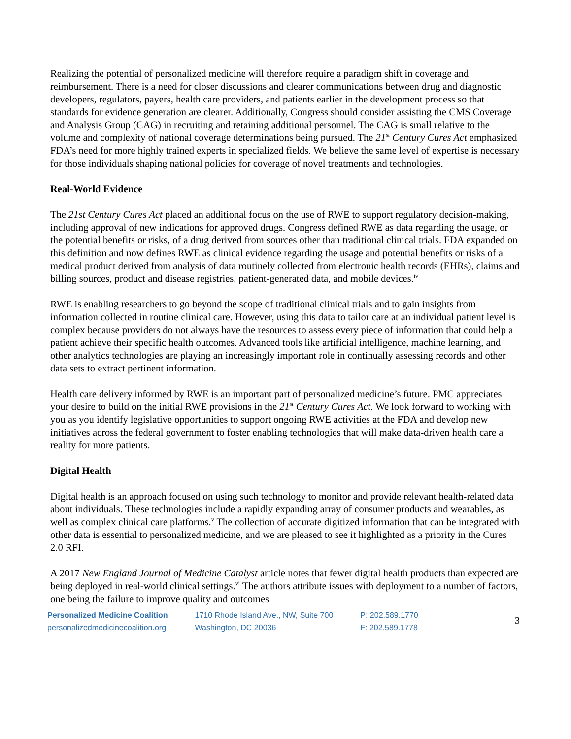Realizing the potential of personalized medicine will therefore require a paradigm shift in coverage and reimbursement. There is a need for closer discussions and clearer communications between drug and diagnostic developers, regulators, payers, health care providers, and patients earlier in the development process so that standards for evidence generation are clearer. Additionally, Congress should consider assisting the CMS Coverage and Analysis Group (CAG) in recruiting and retaining additional personnel. The CAG is small relative to the volume and complexity of national coverage determinations being pursued. The 21<sup>st</sup> Century Cures Act emphasized FDA’s need for more highly trained experts in specialized fields. We believe the same level of expertise is necessary for those individuals shaping national policies for coverage of novel treatments and technologies.
Real-World Evidence
The 21st Century Cures Act placed an additional focus on the use of RWE to support regulatory decision-making, including approval of new indications for approved drugs. Congress defined RWE as data regarding the usage, or the potential benefits or risks, of a drug derived from sources other than traditional clinical trials. FDA expanded on this definition and now defines RWE as clinical evidence regarding the usage and potential benefits or risks of a medical product derived from analysis of data routinely collected from electronic health records (EHRs), claims and billing sources, product and disease registries, patient-generated data, and mobile devices.<sup>iv</sup>
RWE is enabling researchers to go beyond the scope of traditional clinical trials and to gain insights from information collected in routine clinical care. However, using this data to tailor care at an individual patient level is complex because providers do not always have the resources to assess every piece of information that could help a patient achieve their specific health outcomes. Advanced tools like artificial intelligence, machine learning, and other analytics technologies are playing an increasingly important role in continually assessing records and other data sets to extract pertinent information.
Health care delivery informed by RWE is an important part of personalized medicine’s future. PMC appreciates your desire to build on the initial RWE provisions in the 21<sup>st</sup> Century Cures Act. We look forward to working with you as you identify legislative opportunities to support ongoing RWE activities at the FDA and develop new initiatives across the federal government to foster enabling technologies that will make data-driven health care a reality for more patients.
Digital Health
Digital health is an approach focused on using such technology to monitor and provide relevant health-related data about individuals. These technologies include a rapidly expanding array of consumer products and wearables, as well as complex clinical care platforms.<sup>v</sup> The collection of accurate digitized information that can be integrated with other data is essential to personalized medicine, and we are pleased to see it highlighted as a priority in the Cures 2.0 RFI.
A 2017 New England Journal of Medicine Catalyst article notes that fewer digital health products than expected are being deployed in real-world clinical settings.<sup>vi</sup> The authors attribute issues with deployment to a number of factors, one being the failure to improve quality and outcomes
Personalized Medicine Coalition
personalizedmedicinecoalition.org
1710 Rhode Island Ave., NW, Suite 700
Washington, DC 20036
P: 202.589.1770
F: 202.589.1778
3